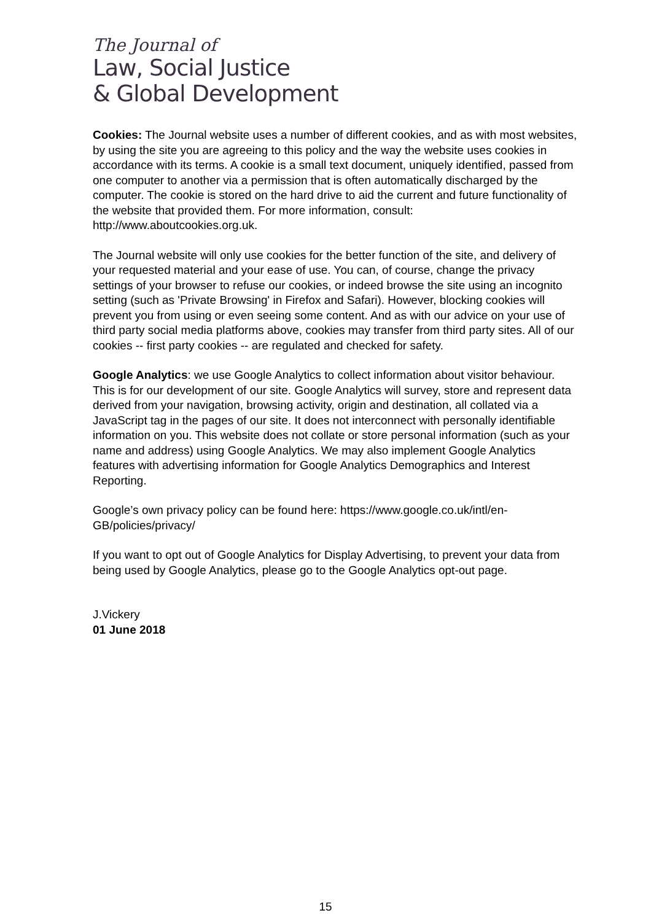The Journal of
Law, Social Justice
& Global Development
Cookies: The Journal website uses a number of different cookies, and as with most websites, by using the site you are agreeing to this policy and the way the website uses cookies in accordance with its terms. A cookie is a small text document, uniquely identified, passed from one computer to another via a permission that is often automatically discharged by the computer. The cookie is stored on the hard drive to aid the current and future functionality of the website that provided them. For more information, consult: http://www.aboutcookies.org.uk.
The Journal website will only use cookies for the better function of the site, and delivery of your requested material and your ease of use. You can, of course, change the privacy settings of your browser to refuse our cookies, or indeed browse the site using an incognito setting (such as 'Private Browsing' in Firefox and Safari). However, blocking cookies will prevent you from using or even seeing some content. And as with our advice on your use of third party social media platforms above, cookies may transfer from third party sites. All of our cookies -- first party cookies -- are regulated and checked for safety.
Google Analytics: we use Google Analytics to collect information about visitor behaviour. This is for our development of our site. Google Analytics will survey, store and represent data derived from your navigation, browsing activity, origin and destination, all collated via a JavaScript tag in the pages of our site. It does not interconnect with personally identifiable information on you. This website does not collate or store personal information (such as your name and address) using Google Analytics. We may also implement Google Analytics features with advertising information for Google Analytics Demographics and Interest Reporting.
Google’s own privacy policy can be found here: https://www.google.co.uk/intl/en-GB/policies/privacy/
If you want to opt out of Google Analytics for Display Advertising, to prevent your data from being used by Google Analytics, please go to the Google Analytics opt-out page.
J.Vickery
01 June 2018
15